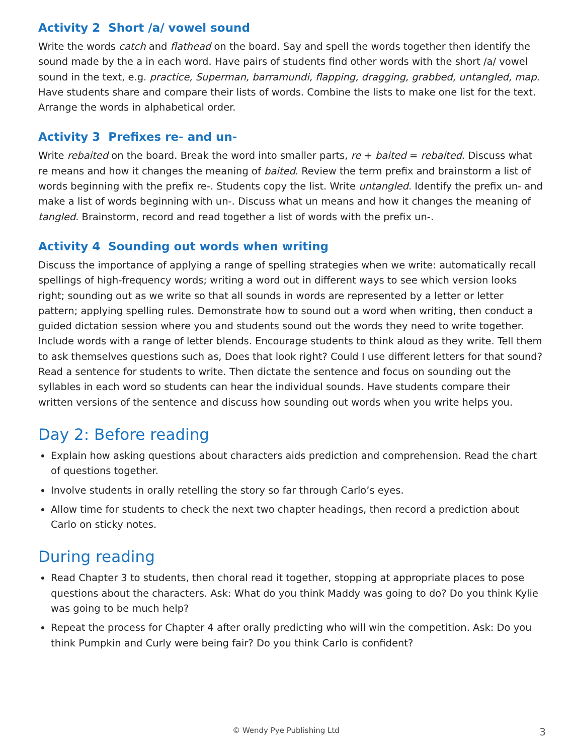Activity 2 Short /a/ vowel sound
Write the words catch and flathead on the board. Say and spell the words together then identify the sound made by the a in each word. Have pairs of students find other words with the short /a/ vowel sound in the text, e.g. practice, Superman, barramundi, flapping, dragging, grabbed, untangled, map. Have students share and compare their lists of words. Combine the lists to make one list for the text. Arrange the words in alphabetical order.
Activity 3 Prefixes re- and un-
Write rebaited on the board. Break the word into smaller parts, re + baited = rebaited. Discuss what re means and how it changes the meaning of baited. Review the term prefix and brainstorm a list of words beginning with the prefix re-. Students copy the list. Write untangled. Identify the prefix un- and make a list of words beginning with un-. Discuss what un means and how it changes the meaning of tangled. Brainstorm, record and read together a list of words with the prefix un-.
Activity 4 Sounding out words when writing
Discuss the importance of applying a range of spelling strategies when we write: automatically recall spellings of high-frequency words; writing a word out in different ways to see which version looks right; sounding out as we write so that all sounds in words are represented by a letter or letter pattern; applying spelling rules. Demonstrate how to sound out a word when writing, then conduct a guided dictation session where you and students sound out the words they need to write together. Include words with a range of letter blends. Encourage students to think aloud as they write. Tell them to ask themselves questions such as, Does that look right? Could I use different letters for that sound? Read a sentence for students to write. Then dictate the sentence and focus on sounding out the syllables in each word so students can hear the individual sounds. Have students compare their written versions of the sentence and discuss how sounding out words when you write helps you.
Day 2: Before reading
Explain how asking questions about characters aids prediction and comprehension. Read the chart of questions together.
Involve students in orally retelling the story so far through Carlo’s eyes.
Allow time for students to check the next two chapter headings, then record a prediction about Carlo on sticky notes.
During reading
Read Chapter 3 to students, then choral read it together, stopping at appropriate places to pose questions about the characters. Ask: What do you think Maddy was going to do? Do you think Kylie was going to be much help?
Repeat the process for Chapter 4 after orally predicting who will win the competition. Ask: Do you think Pumpkin and Curly were being fair? Do you think Carlo is confident?
© Wendy Pye Publishing Ltd 3